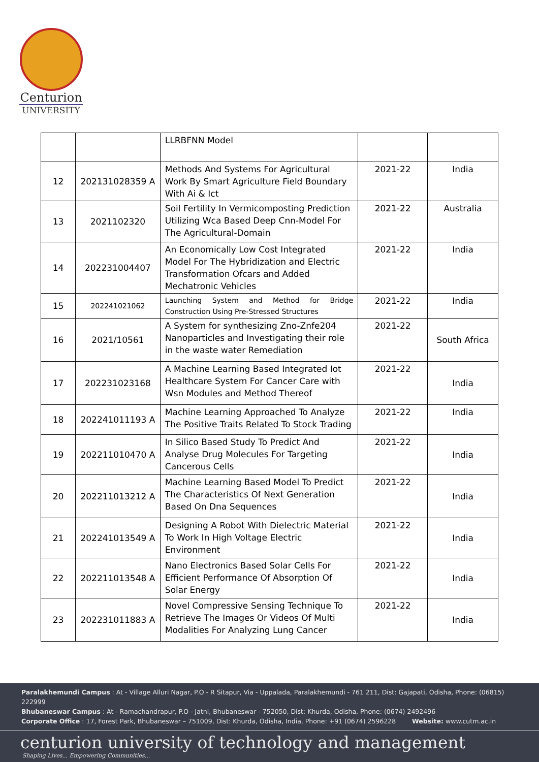Centurion
UNIVERSITY
| | | LLRBFNN Model | | |
| 12 | 202131028359 A | Methods And Systems For Agricultural Work By Smart Agriculture Field Boundary With Ai & Ict | 2021-22 | India |
| 13 | 2021102320 | Soil Fertility In Vermicomposting Prediction Utilizing Wca Based Deep Cnn-Model For The Agricultural-Domain | 2021-22 | Australia |
| 14 | 202231004407 | An Economically Low Cost Integrated Model For The Hybridization and Electric Transformation Ofcars and Added Mechatronic Vehicles | 2021-22 | India |
| 15 | 202241021062 | Launching System and Method for Bridge Construction Using Pre-Stressed Structures | 2021-22 | India |
| 16 | 2021/10561 | A System for synthesizing Zno-Znfe204 Nanoparticles and Investigating their role in the waste water Remediation | 2021-22 | South Africa |
| 17 | 202231023168 | A Machine Learning Based Integrated Iot Healthcare System For Cancer Care with Wsn Modules and Method Thereof | 2021-22 | India |
| 18 | 202241011193 A | Machine Learning Approached To Analyze The Positive Traits Related To Stock Trading | 2021-22 | India |
| 19 | 202211010470 A | In Silico Based Study To Predict And Analyse Drug Molecules For Targeting Cancerous Cells | 2021-22 | India |
| 20 | 202211013212 A | Machine Learning Based Model To Predict The Characteristics Of Next Generation Based On Dna Sequences | 2021-22 | India |
| 21 | 202241013549 A | Designing A Robot With Dielectric Material To Work In High Voltage Electric Environment | 2021-22 | India |
| 22 | 202211013548 A | Nano Electronics Based Solar Cells For Efficient Performance Of Absorption Of Solar Energy | 2021-22 | India |
| 23 | 202231011883 A | Novel Compressive Sensing Technique To Retrieve The Images Or Videos Of Multi Modalities For Analyzing Lung Cancer | 2021-22 | India |
Paralakhemundi Campus : At - Village Alluri Nagar, P.O - R Sitapur, Via - Uppalada, Paralakhemundi - 761 211, Dist: Gajapati, Odisha, Phone: (06815) 222999
Bhubaneswar Campus : At - Ramachandrapur, P.O - Jatni, Bhubaneswar - 752050, Dist: Khurda, Odisha, Phone: (0674) 2492496
Corporate Office : 17, Forest Park, Bhubaneswar – 751009, Dist: Khurda, Odisha, India, Phone: +91 (0674) 2596228 Website: www.cutm.ac.in
centurion university of technology and management
Shaping Lives... Empowering Communities...